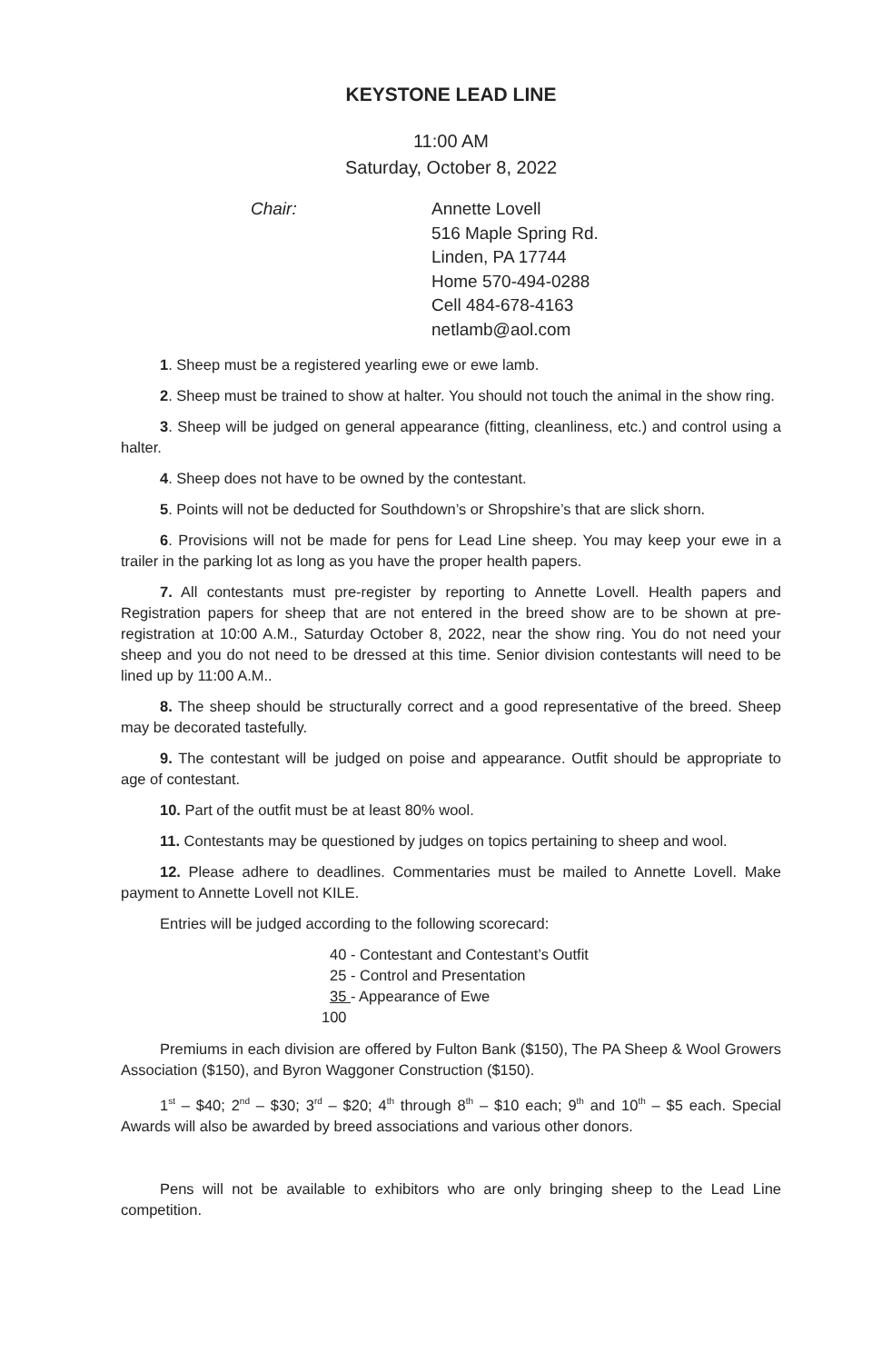KEYSTONE LEAD LINE
11:00 AM
Saturday, October 8, 2022
Chair: Annette Lovell
516 Maple Spring Rd.
Linden, PA 17744
Home 570-494-0288
Cell 484-678-4163
netlamb@aol.com
1. Sheep must be a registered yearling ewe or ewe lamb.
2. Sheep must be trained to show at halter. You should not touch the animal in the show ring.
3. Sheep will be judged on general appearance (fitting, cleanliness, etc.) and control using a halter.
4. Sheep does not have to be owned by the contestant.
5. Points will not be deducted for Southdown’s or Shropshire’s that are slick shorn.
6. Provisions will not be made for pens for Lead Line sheep. You may keep your ewe in a trailer in the parking lot as long as you have the proper health papers.
7. All contestants must pre-register by reporting to Annette Lovell. Health papers and Registration papers for sheep that are not entered in the breed show are to be shown at pre-registration at 10:00 A.M., Saturday October 8, 2022, near the show ring. You do not need your sheep and you do not need to be dressed at this time. Senior division contestants will need to be lined up by 11:00 A.M..
8. The sheep should be structurally correct and a good representative of the breed. Sheep may be decorated tastefully.
9. The contestant will be judged on poise and appearance. Outfit should be appropriate to age of contestant.
10. Part of the outfit must be at least 80% wool.
11. Contestants may be questioned by judges on topics pertaining to sheep and wool.
12. Please adhere to deadlines. Commentaries must be mailed to Annette Lovell. Make payment to Annette Lovell not KILE.
Entries will be judged according to the following scorecard:
40 - Contestant and Contestant’s Outfit
25 - Control and Presentation
35 - Appearance of Ewe
100
Premiums in each division are offered by Fulton Bank ($150), The PA Sheep & Wool Growers Association ($150), and Byron Waggoner Construction ($150).
1<sup>st</sup> – $40; 2<sup>nd</sup> – $30; 3<sup>rd</sup> – $20; 4<sup>th</sup> through 8<sup>th</sup> – $10 each; 9<sup>th</sup> and 10<sup>th</sup> – $5 each. Special Awards will also be awarded by breed associations and various other donors.
Pens will not be available to exhibitors who are only bringing sheep to the Lead Line competition.